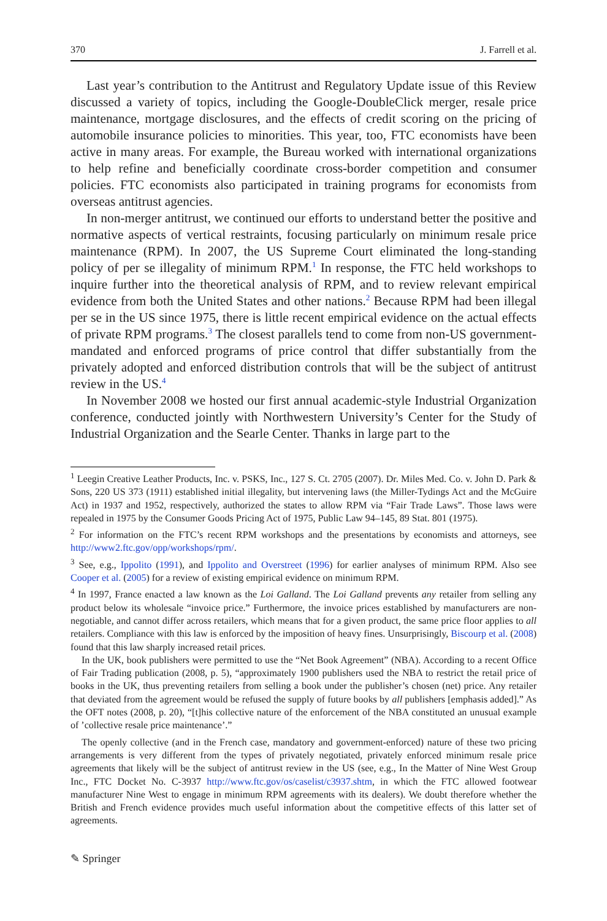370 J. Farrell et al.
Last year’s contribution to the Antitrust and Regulatory Update issue of this Review discussed a variety of topics, including the Google-DoubleClick merger, resale price maintenance, mortgage disclosures, and the effects of credit scoring on the pricing of automobile insurance policies to minorities. This year, too, FTC economists have been active in many areas. For example, the Bureau worked with international organizations to help refine and beneficially coordinate cross-border competition and consumer policies. FTC economists also participated in training programs for economists from overseas antitrust agencies.
In non-merger antitrust, we continued our efforts to understand better the positive and normative aspects of vertical restraints, focusing particularly on minimum resale price maintenance (RPM). In 2007, the US Supreme Court eliminated the long-standing policy of per se illegality of minimum RPM.<sup>1</sup> In response, the FTC held workshops to inquire further into the theoretical analysis of RPM, and to review relevant empirical evidence from both the United States and other nations.<sup>2</sup> Because RPM had been illegal per se in the US since 1975, there is little recent empirical evidence on the actual effects of private RPM programs.<sup>3</sup> The closest parallels tend to come from non-US government-mandated and enforced programs of price control that differ substantially from the privately adopted and enforced distribution controls that will be the subject of antitrust review in the US.<sup>4</sup>
In November 2008 we hosted our first annual academic-style Industrial Organization conference, conducted jointly with Northwestern University’s Center for the Study of Industrial Organization and the Searle Center. Thanks in large part to the
<sup>1</sup> Leegin Creative Leather Products, Inc. v. PSKS, Inc., 127 S. Ct. 2705 (2007). Dr. Miles Med. Co. v. John D. Park & Sons, 220 US 373 (1911) established initial illegality, but intervening laws (the Miller-Tydings Act and the McGuire Act) in 1937 and 1952, respectively, authorized the states to allow RPM via “Fair Trade Laws”. Those laws were repealed in 1975 by the Consumer Goods Pricing Act of 1975, Public Law 94–145, 89 Stat. 801 (1975).
<sup>2</sup> For information on the FTC’s recent RPM workshops and the presentations by economists and attorneys, see http://www2.ftc.gov/opp/workshops/rpm/.
<sup>3</sup> See, e.g., Ippolito (1991), and Ippolito and Overstreet (1996) for earlier analyses of minimum RPM. Also see Cooper et al. (2005) for a review of existing empirical evidence on minimum RPM.
<sup>4</sup> In 1997, France enacted a law known as the Loi Galland. The Loi Galland prevents any retailer from selling any product below its wholesale “invoice price.” Furthermore, the invoice prices established by manufacturers are non-negotiable, and cannot differ across retailers, which means that for a given product, the same price floor applies to all retailers. Compliance with this law is enforced by the imposition of heavy fines. Unsurprisingly, Biscourp et al. (2008) found that this law sharply increased retail prices.
In the UK, book publishers were permitted to use the “Net Book Agreement” (NBA). According to a recent Office of Fair Trading publication (2008, p. 5), “approximately 1900 publishers used the NBA to restrict the retail price of books in the UK, thus preventing retailers from selling a book under the publisher’s chosen (net) price. Any retailer that deviated from the agreement would be refused the supply of future books by all publishers [emphasis added].” As the OFT notes (2008, p. 20), “[t]his collective nature of the enforcement of the NBA constituted an unusual example of ’collective resale price maintenance’.”
The openly collective (and in the French case, mandatory and government-enforced) nature of these two pricing arrangements is very different from the types of privately negotiated, privately enforced minimum resale price agreements that likely will be the subject of antitrust review in the US (see, e.g., In the Matter of Nine West Group Inc., FTC Docket No. C-3937 http://www.ftc.gov/os/caselist/c3937.shtm, in which the FTC allowed footwear manufacturer Nine West to engage in minimum RPM agreements with its dealers). We doubt therefore whether the British and French evidence provides much useful information about the competitive effects of this latter set of agreements.
✎ Springer